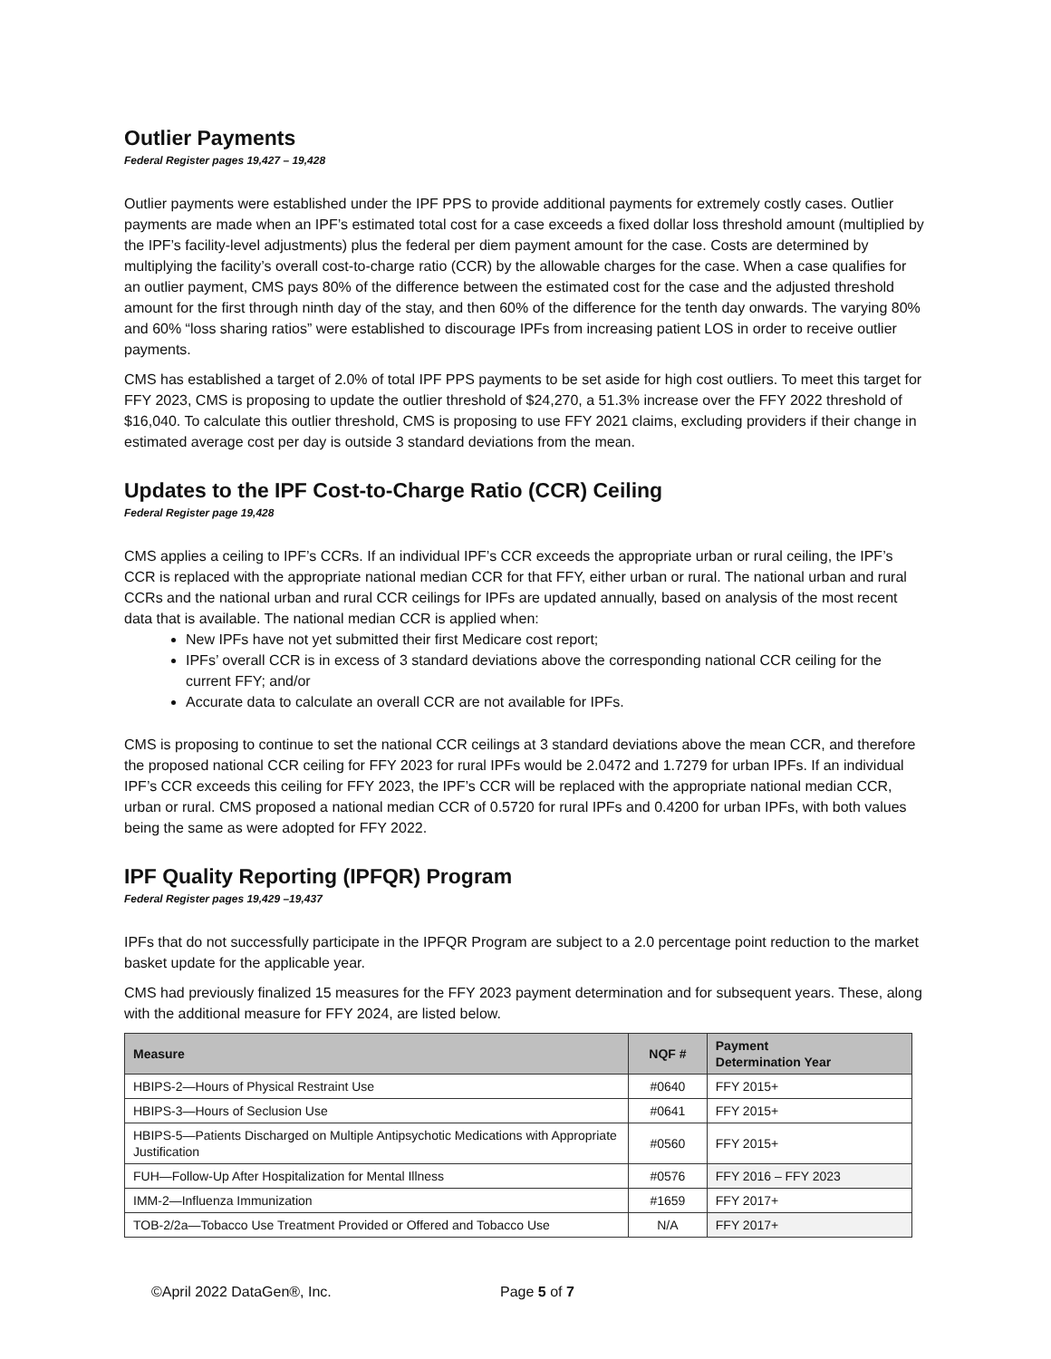Outlier Payments
Federal Register pages 19,427 – 19,428
Outlier payments were established under the IPF PPS to provide additional payments for extremely costly cases. Outlier payments are made when an IPF’s estimated total cost for a case exceeds a fixed dollar loss threshold amount (multiplied by the IPF’s facility-level adjustments) plus the federal per diem payment amount for the case. Costs are determined by multiplying the facility’s overall cost-to-charge ratio (CCR) by the allowable charges for the case. When a case qualifies for an outlier payment, CMS pays 80% of the difference between the estimated cost for the case and the adjusted threshold amount for the first through ninth day of the stay, and then 60% of the difference for the tenth day onwards. The varying 80% and 60% “loss sharing ratios” were established to discourage IPFs from increasing patient LOS in order to receive outlier payments.
CMS has established a target of 2.0% of total IPF PPS payments to be set aside for high cost outliers. To meet this target for FFY 2023, CMS is proposing to update the outlier threshold of $24,270, a 51.3% increase over the FFY 2022 threshold of $16,040. To calculate this outlier threshold, CMS is proposing to use FFY 2021 claims, excluding providers if their change in estimated average cost per day is outside 3 standard deviations from the mean.
Updates to the IPF Cost-to-Charge Ratio (CCR) Ceiling
Federal Register page 19,428
CMS applies a ceiling to IPF’s CCRs. If an individual IPF’s CCR exceeds the appropriate urban or rural ceiling, the IPF’s CCR is replaced with the appropriate national median CCR for that FFY, either urban or rural. The national urban and rural CCRs and the national urban and rural CCR ceilings for IPFs are updated annually, based on analysis of the most recent data that is available. The national median CCR is applied when:
New IPFs have not yet submitted their first Medicare cost report;
IPFs’ overall CCR is in excess of 3 standard deviations above the corresponding national CCR ceiling for the current FFY; and/or
Accurate data to calculate an overall CCR are not available for IPFs.
CMS is proposing to continue to set the national CCR ceilings at 3 standard deviations above the mean CCR, and therefore the proposed national CCR ceiling for FFY 2023 for rural IPFs would be 2.0472 and 1.7279 for urban IPFs. If an individual IPF’s CCR exceeds this ceiling for FFY 2023, the IPF’s CCR will be replaced with the appropriate national median CCR, urban or rural. CMS proposed a national median CCR of 0.5720 for rural IPFs and 0.4200 for urban IPFs, with both values being the same as were adopted for FFY 2022.
IPF Quality Reporting (IPFQR) Program
Federal Register pages 19,429 –19,437
IPFs that do not successfully participate in the IPFQR Program are subject to a 2.0 percentage point reduction to the market basket update for the applicable year.
CMS had previously finalized 15 measures for the FFY 2023 payment determination and for subsequent years. These, along with the additional measure for FFY 2024, are listed below.
| Measure | NQF # | Payment Determination Year |
| --- | --- | --- |
| HBIPS-2—Hours of Physical Restraint Use | #0640 | FFY 2015+ |
| HBIPS-3—Hours of Seclusion Use | #0641 | FFY 2015+ |
| HBIPS-5—Patients Discharged on Multiple Antipsychotic Medications with Appropriate Justification | #0560 | FFY 2015+ |
| FUH—Follow-Up After Hospitalization for Mental Illness | #0576 | FFY 2016 – FFY 2023 |
| IMM-2—Influenza Immunization | #1659 | FFY 2017+ |
| TOB-2/2a—Tobacco Use Treatment Provided or Offered and Tobacco Use | N/A | FFY 2017+ |
©April 2022 DataGen®, Inc. Page 5 of 7